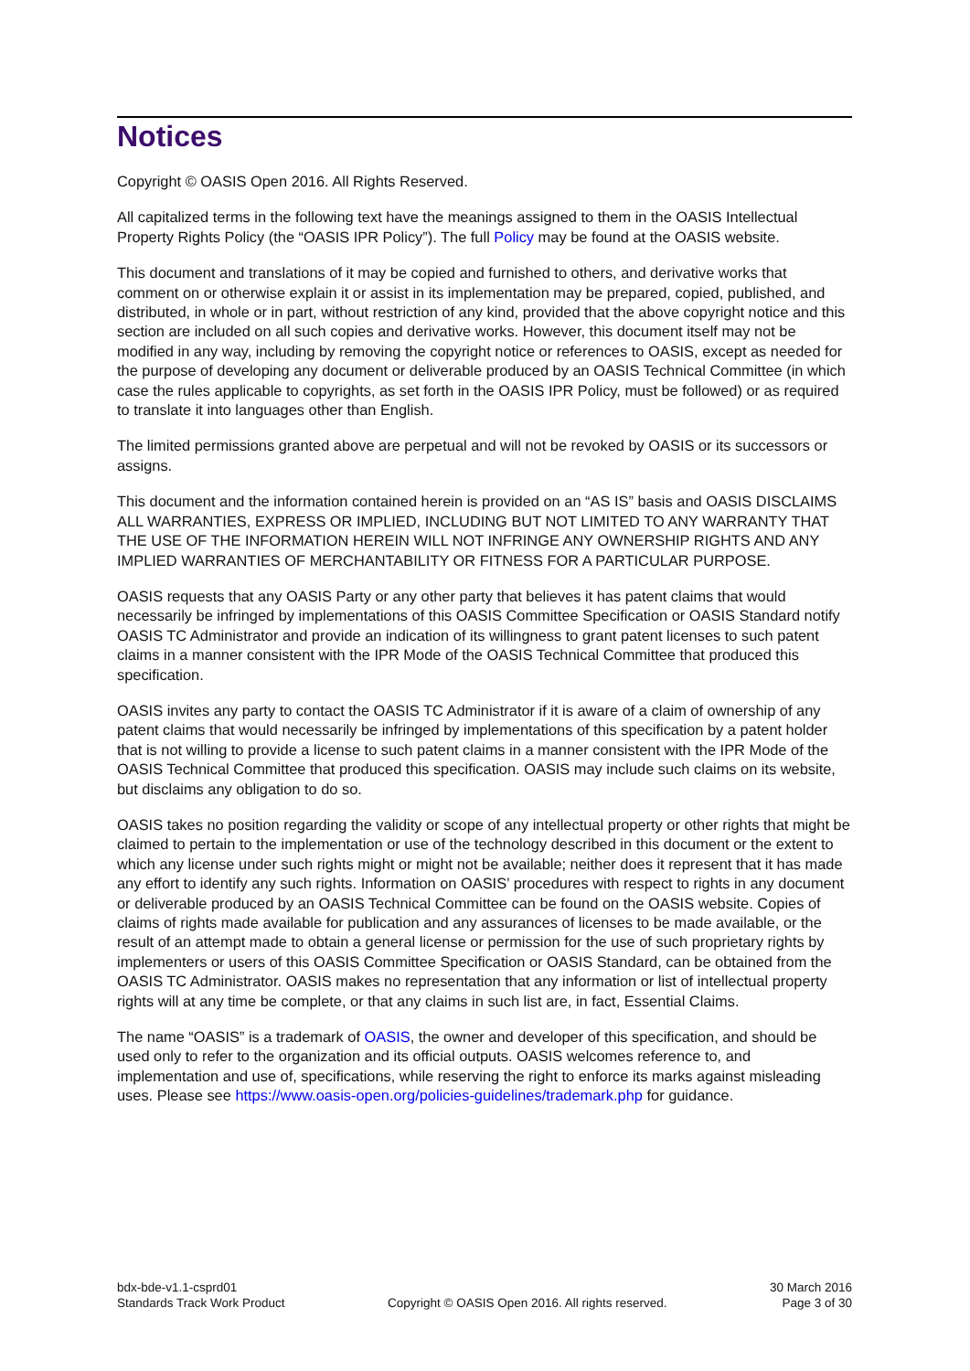Notices
Copyright © OASIS Open 2016. All Rights Reserved.
All capitalized terms in the following text have the meanings assigned to them in the OASIS Intellectual Property Rights Policy (the “OASIS IPR Policy”). The full Policy may be found at the OASIS website.
This document and translations of it may be copied and furnished to others, and derivative works that comment on or otherwise explain it or assist in its implementation may be prepared, copied, published, and distributed, in whole or in part, without restriction of any kind, provided that the above copyright notice and this section are included on all such copies and derivative works. However, this document itself may not be modified in any way, including by removing the copyright notice or references to OASIS, except as needed for the purpose of developing any document or deliverable produced by an OASIS Technical Committee (in which case the rules applicable to copyrights, as set forth in the OASIS IPR Policy, must be followed) or as required to translate it into languages other than English.
The limited permissions granted above are perpetual and will not be revoked by OASIS or its successors or assigns.
This document and the information contained herein is provided on an “AS IS” basis and OASIS DISCLAIMS ALL WARRANTIES, EXPRESS OR IMPLIED, INCLUDING BUT NOT LIMITED TO ANY WARRANTY THAT THE USE OF THE INFORMATION HEREIN WILL NOT INFRINGE ANY OWNERSHIP RIGHTS AND ANY IMPLIED WARRANTIES OF MERCHANTABILITY OR FITNESS FOR A PARTICULAR PURPOSE.
OASIS requests that any OASIS Party or any other party that believes it has patent claims that would necessarily be infringed by implementations of this OASIS Committee Specification or OASIS Standard notify OASIS TC Administrator and provide an indication of its willingness to grant patent licenses to such patent claims in a manner consistent with the IPR Mode of the OASIS Technical Committee that produced this specification.
OASIS invites any party to contact the OASIS TC Administrator if it is aware of a claim of ownership of any patent claims that would necessarily be infringed by implementations of this specification by a patent holder that is not willing to provide a license to such patent claims in a manner consistent with the IPR Mode of the OASIS Technical Committee that produced this specification. OASIS may include such claims on its website, but disclaims any obligation to do so.
OASIS takes no position regarding the validity or scope of any intellectual property or other rights that might be claimed to pertain to the implementation or use of the technology described in this document or the extent to which any license under such rights might or might not be available; neither does it represent that it has made any effort to identify any such rights. Information on OASIS’ procedures with respect to rights in any document or deliverable produced by an OASIS Technical Committee can be found on the OASIS website. Copies of claims of rights made available for publication and any assurances of licenses to be made available, or the result of an attempt made to obtain a general license or permission for the use of such proprietary rights by implementers or users of this OASIS Committee Specification or OASIS Standard, can be obtained from the OASIS TC Administrator. OASIS makes no representation that any information or list of intellectual property rights will at any time be complete, or that any claims in such list are, in fact, Essential Claims.
The name “OASIS” is a trademark of OASIS, the owner and developer of this specification, and should be used only to refer to the organization and its official outputs. OASIS welcomes reference to, and implementation and use of, specifications, while reserving the right to enforce its marks against misleading uses. Please see https://www.oasis-open.org/policies-guidelines/trademark.php for guidance.
bdx-bde-v1.1-csprd01
Standards Track Work Product
Copyright © OASIS Open 2016. All rights reserved.
30 March 2016
Page 3 of 30